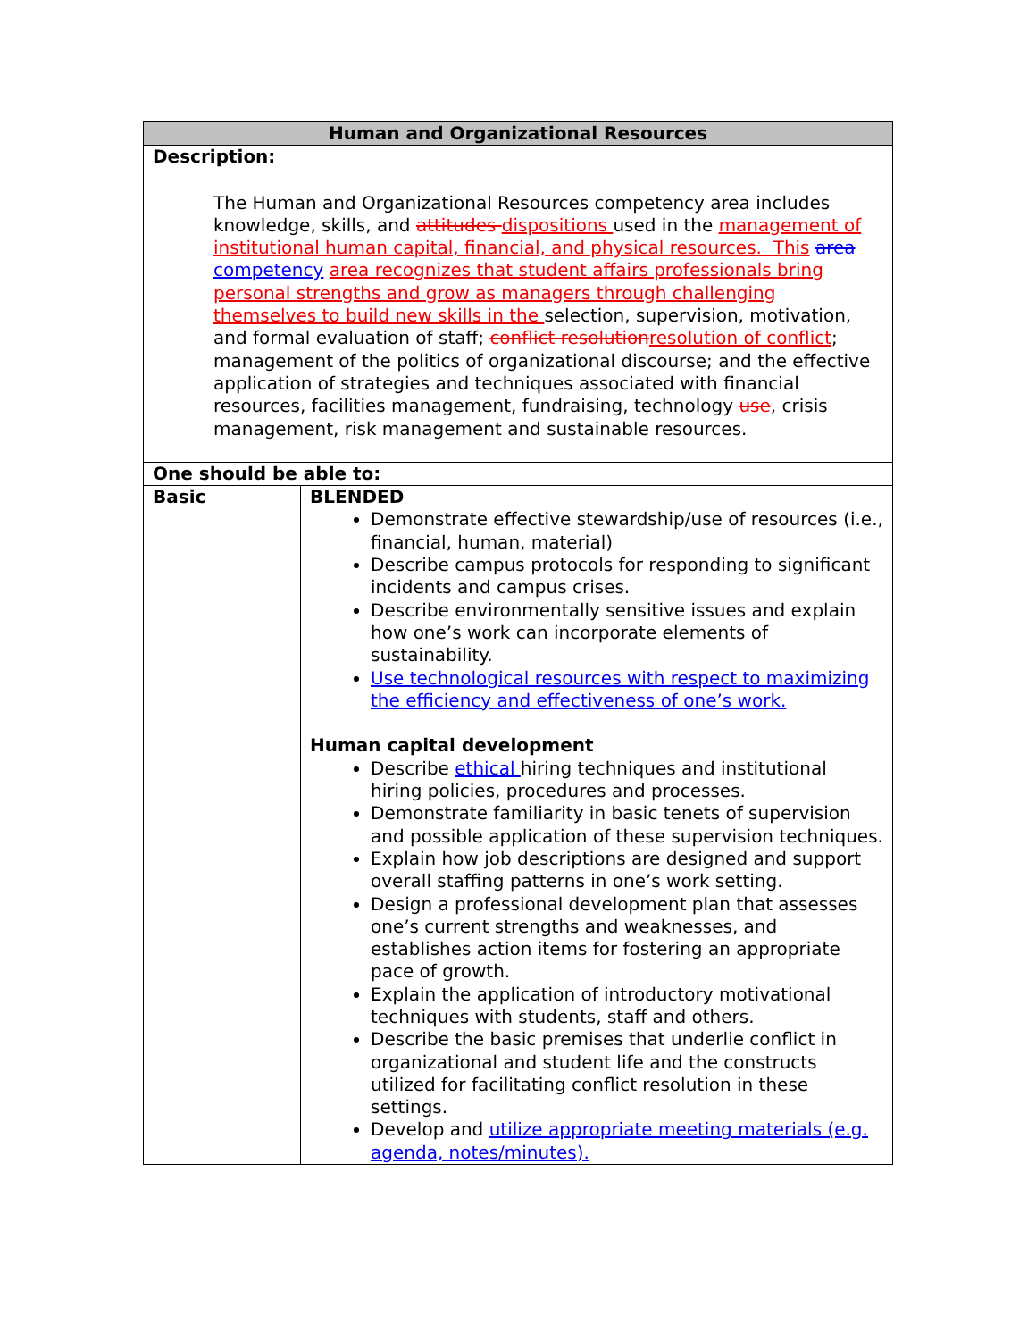| Human and Organizational Resources | |
| --- | --- |
| Description: The Human and Organizational Resources competency area includes knowledge, skills, and attitudes dispositions used in the management of institutional human capital, financial, and physical resources. This area competency area recognizes that student affairs professionals bring personal strengths and grow as managers through challenging themselves to build new skills in the selection, supervision, motivation, and formal evaluation of staff; conflict resolution resolution of conflict ; management of the politics of organizational discourse; and the effective application of strategies and techniques associated with financial resources, facilities management, fundraising, technology use , crisis management, risk management and sustainable resources. | |
| One should be able to: | |
| Basic | BLENDED Demonstrate effective stewardship/use of resources (i.e., financial, human, material) Describe campus protocols for responding to significant incidents and campus crises. Describe environmentally sensitive issues and explain how one’s work can incorporate elements of sustainability. Use technological resources with respect to maximizing the efficiency and effectiveness of one’s work. Human capital development Describe ethical hiring techniques and institutional hiring policies, procedures and processes. Demonstrate familiarity in basic tenets of supervision and possible application of these supervision techniques. Explain how job descriptions are designed and support overall staffing patterns in one’s work setting. Design a professional development plan that assesses one’s current strengths and weaknesses, and establishes action items for fostering an appropriate pace of growth. Explain the application of introductory motivational techniques with students, staff and others. Describe the basic premises that underlie conflict in organizational and student life and the constructs utilized for facilitating conflict resolution in these settings. Develop and utilize appropriate meeting materials (e.g. agenda, notes/minutes). |